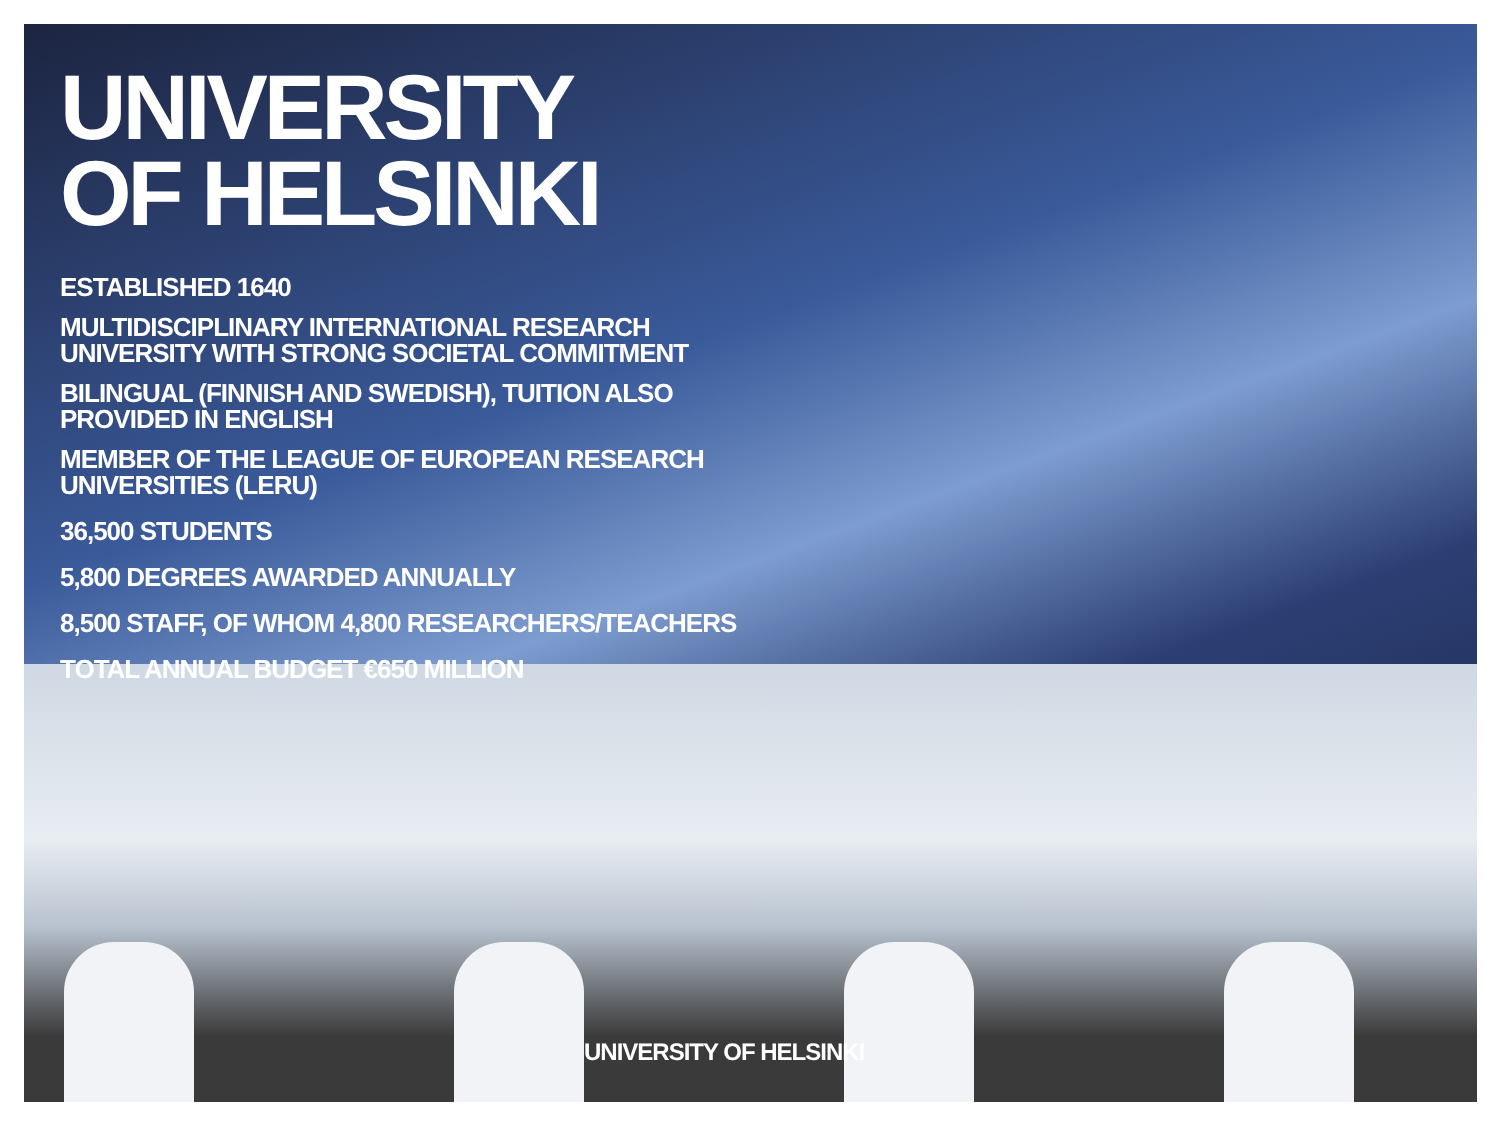UNIVERSITY
OF HELSINKI
ESTABLISHED 1640
MULTIDISCIPLINARY INTERNATIONAL RESEARCH
UNIVERSITY WITH STRONG SOCIETAL COMMITMENT
BILINGUAL (FINNISH AND SWEDISH), TUITION ALSO
PROVIDED IN ENGLISH
MEMBER OF THE LEAGUE OF EUROPEAN RESEARCH
UNIVERSITIES (LERU)
36,500 STUDENTS
5,800 DEGREES AWARDED ANNUALLY
8,500 STAFF, OF WHOM 4,800 RESEARCHERS/TEACHERS
TOTAL ANNUAL BUDGET €650 MILLION
UNIVERSITY OF HELSINKI